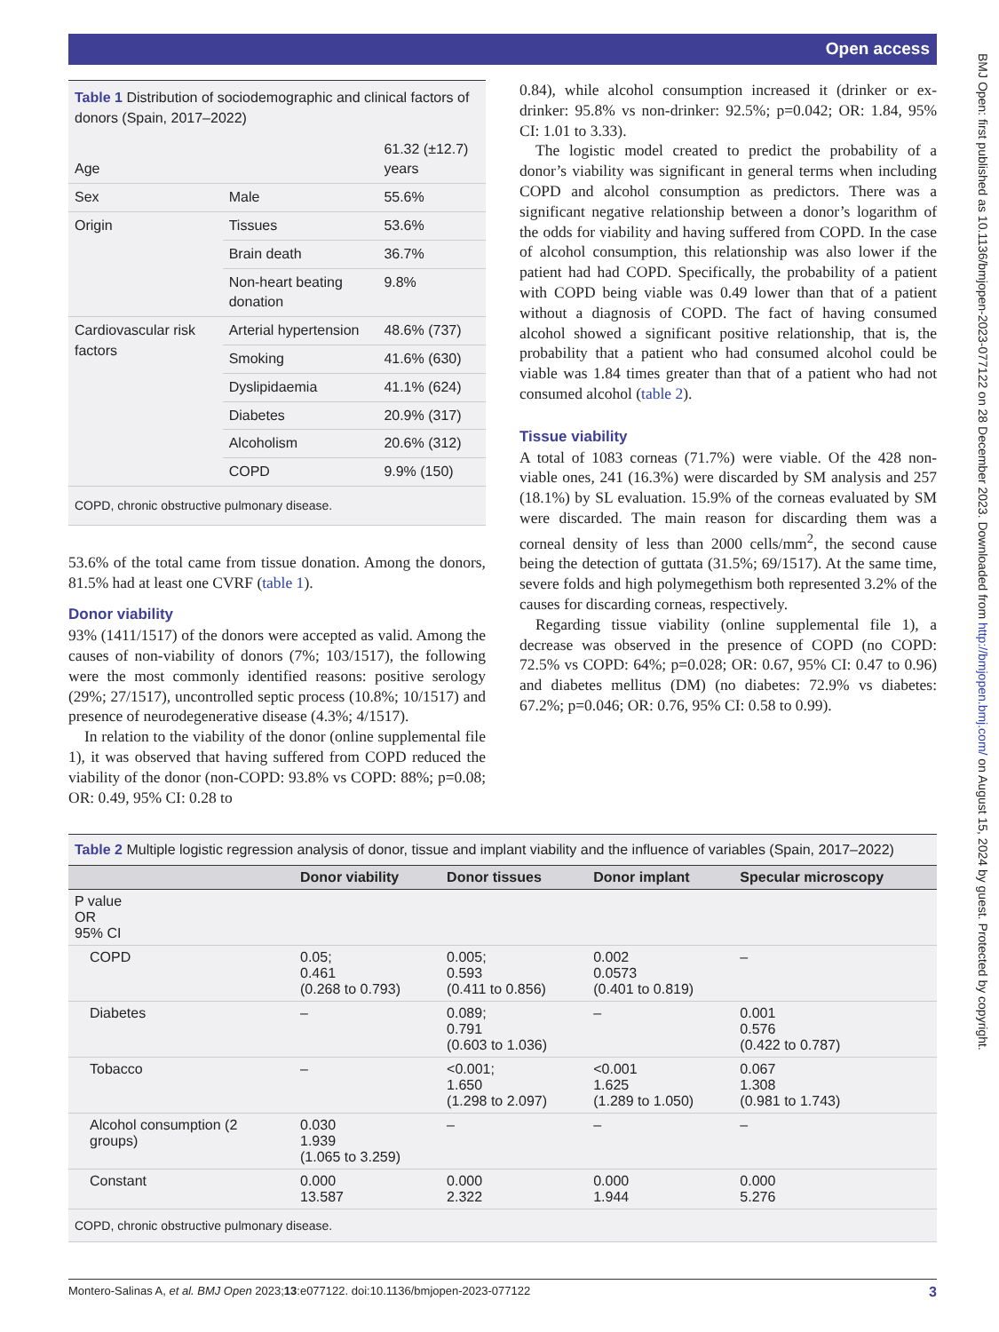Open access
BMJ Open: first published as 10.1136/bmjopen-2023-077122 on 28 December 2023. Downloaded from http://bmjopen.bmj.com/ on August 15, 2024 by guest. Protected by copyright.
Table 1 Distribution of sociodemographic and clinical factors of donors (Spain, 2017–2022)
| Age | | 61.32 (±12.7) years |
| Sex | Male | 55.6% |
| Origin | Tissues | 53.6% |
| | Brain death | 36.7% |
| | Non-heart beating donation | 9.8% |
| Cardiovascular risk factors | Arterial hypertension | 48.6% (737) |
| | Smoking | 41.6% (630) |
| | Dyslipidaemia | 41.1% (624) |
| | Diabetes | 20.9% (317) |
| | Alcoholism | 20.6% (312) |
| | COPD | 9.9% (150) |
| COPD, chronic obstructive pulmonary disease. | | |
53.6% of the total came from tissue donation. Among the donors, 81.5% had at least one CVRF (table 1).
Donor viability
93% (1411/1517) of the donors were accepted as valid. Among the causes of non-viability of donors (7%; 103/1517), the following were the most commonly identified reasons: positive serology (29%; 27/1517), uncontrolled septic process (10.8%; 10/1517) and presence of neurodegenerative disease (4.3%; 4/1517).
In relation to the viability of the donor (online supplemental file 1), it was observed that having suffered from COPD reduced the viability of the donor (non-COPD: 93.8% vs COPD: 88%; p=0.08; OR: 0.49, 95% CI: 0.28 to
0.84), while alcohol consumption increased it (drinker or ex-drinker: 95.8% vs non-drinker: 92.5%; p=0.042; OR: 1.84, 95% CI: 1.01 to 3.33).
The logistic model created to predict the probability of a donor’s viability was significant in general terms when including COPD and alcohol consumption as predictors. There was a significant negative relationship between a donor’s logarithm of the odds for viability and having suffered from COPD. In the case of alcohol consumption, this relationship was also lower if the patient had had COPD. Specifically, the probability of a patient with COPD being viable was 0.49 lower than that of a patient without a diagnosis of COPD. The fact of having consumed alcohol showed a significant positive relationship, that is, the probability that a patient who had consumed alcohol could be viable was 1.84 times greater than that of a patient who had not consumed alcohol (table 2).
Tissue viability
A total of 1083 corneas (71.7%) were viable. Of the 428 non-viable ones, 241 (16.3%) were discarded by SM analysis and 257 (18.1%) by SL evaluation. 15.9% of the corneas evaluated by SM were discarded. The main reason for discarding them was a corneal density of less than 2000 cells/mm<sup>2</sup>, the second cause being the detection of guttata (31.5%; 69/1517). At the same time, severe folds and high polymegethism both represented 3.2% of the causes for discarding corneas, respectively.
Regarding tissue viability (online supplemental file 1), a decrease was observed in the presence of COPD (no COPD: 72.5% vs COPD: 64%; p=0.028; OR: 0.67, 95% CI: 0.47 to 0.96) and diabetes mellitus (DM) (no diabetes: 72.9% vs diabetes: 67.2%; p=0.046; OR: 0.76, 95% CI: 0.58 to 0.99).
Table 2 Multiple logistic regression analysis of donor, tissue and implant viability and the influence of variables (Spain, 2017–2022)
| | Donor viability | Donor tissues | Donor implant | Specular microscopy |
| --- | --- | --- | --- | --- |
| P value OR 95% CI | | | | |
| COPD | 0.05; 0.461 (0.268 to 0.793) | 0.005; 0.593 (0.411 to 0.856) | 0.002 0.0573 (0.401 to 0.819) | – |
| Diabetes | – | 0.089; 0.791 (0.603 to 1.036) | – | 0.001 0.576 (0.422 to 0.787) |
| Tobacco | – | <0.001; 1.650 (1.298 to 2.097) | <0.001 1.625 (1.289 to 1.050) | 0.067 1.308 (0.981 to 1.743) |
| Alcohol consumption (2 groups) | 0.030 1.939 (1.065 to 3.259) | – | – | – |
| Constant | 0.000 13.587 | 0.000 2.322 | 0.000 1.944 | 0.000 5.276 |
| COPD, chronic obstructive pulmonary disease. | | | | |
Montero-Salinas A, et al. BMJ Open 2023;13:e077122. doi:10.1136/bmjopen-2023-077122 3